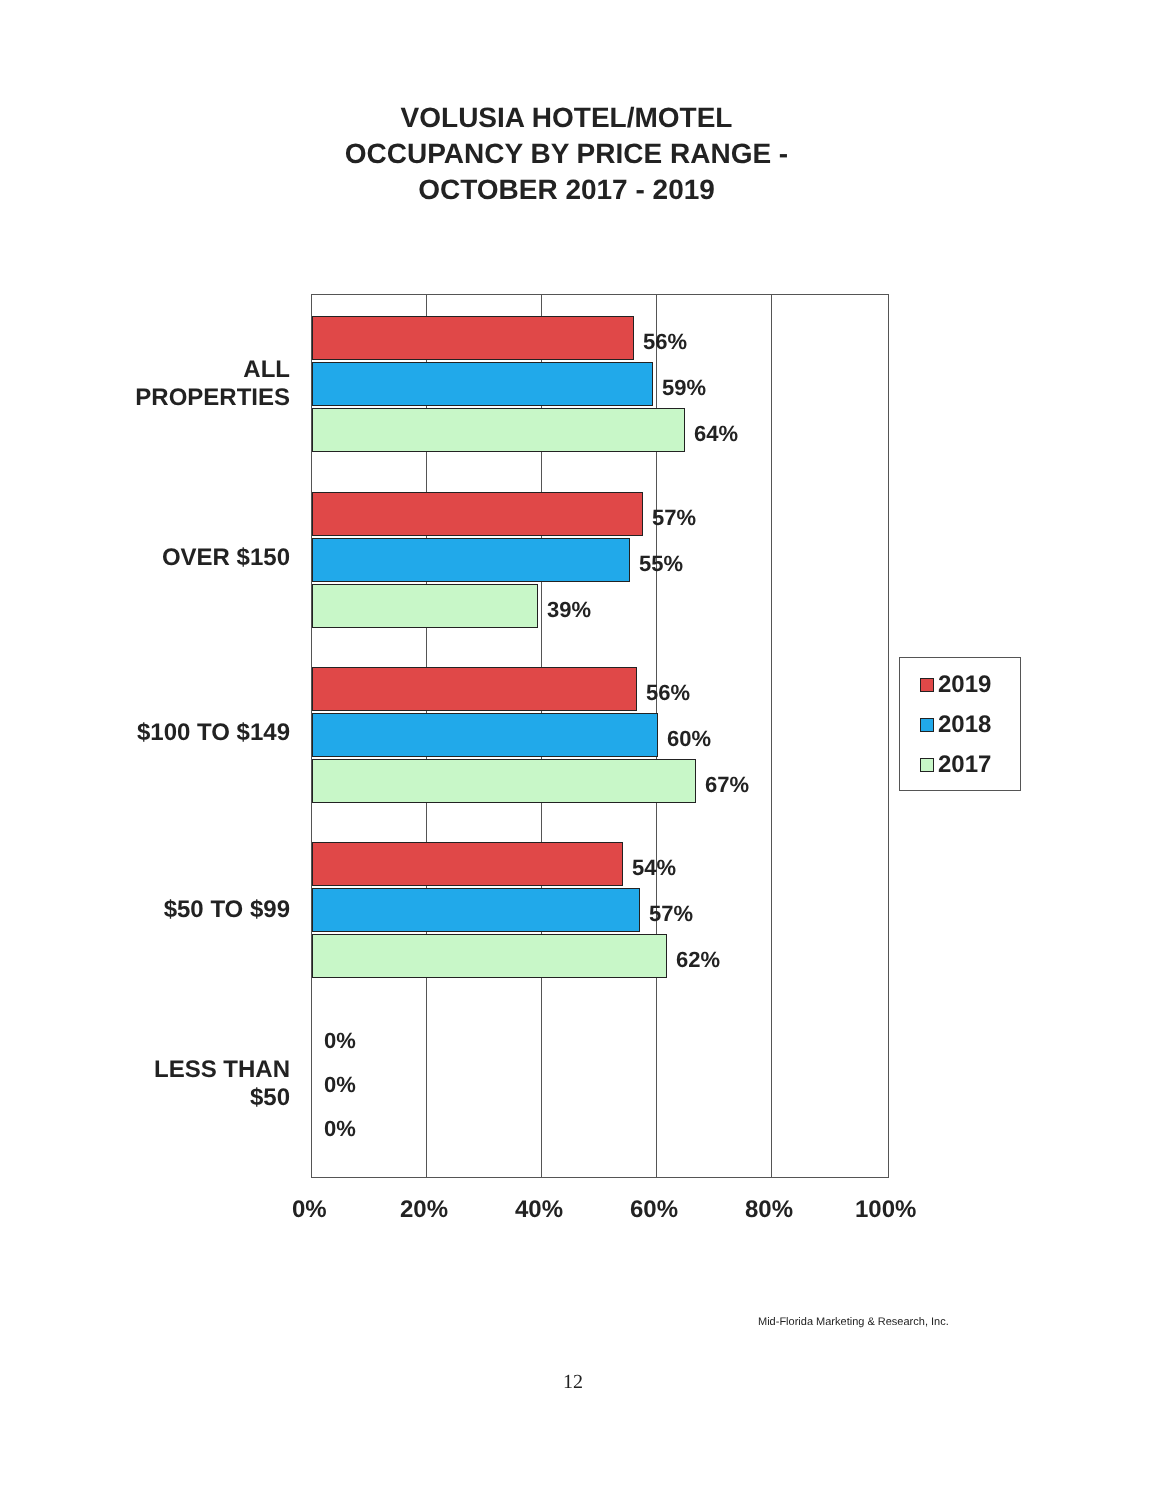VOLUSIA HOTEL/MOTEL
OCCUPANCY BY PRICE RANGE -
OCTOBER 2017 - 2019
ALL
PROPERTIES
OVER $150
$100 TO $149
$50 TO $99
LESS THAN
$50
56%
59%
64%
57%
55%
39%
56%
60%
67%
54%
57%
62%
0%
0%
0%
0% 20% 40% 60% 80% 100%
2019
2018
2017
Mid-Florida Marketing & Research, Inc.
12